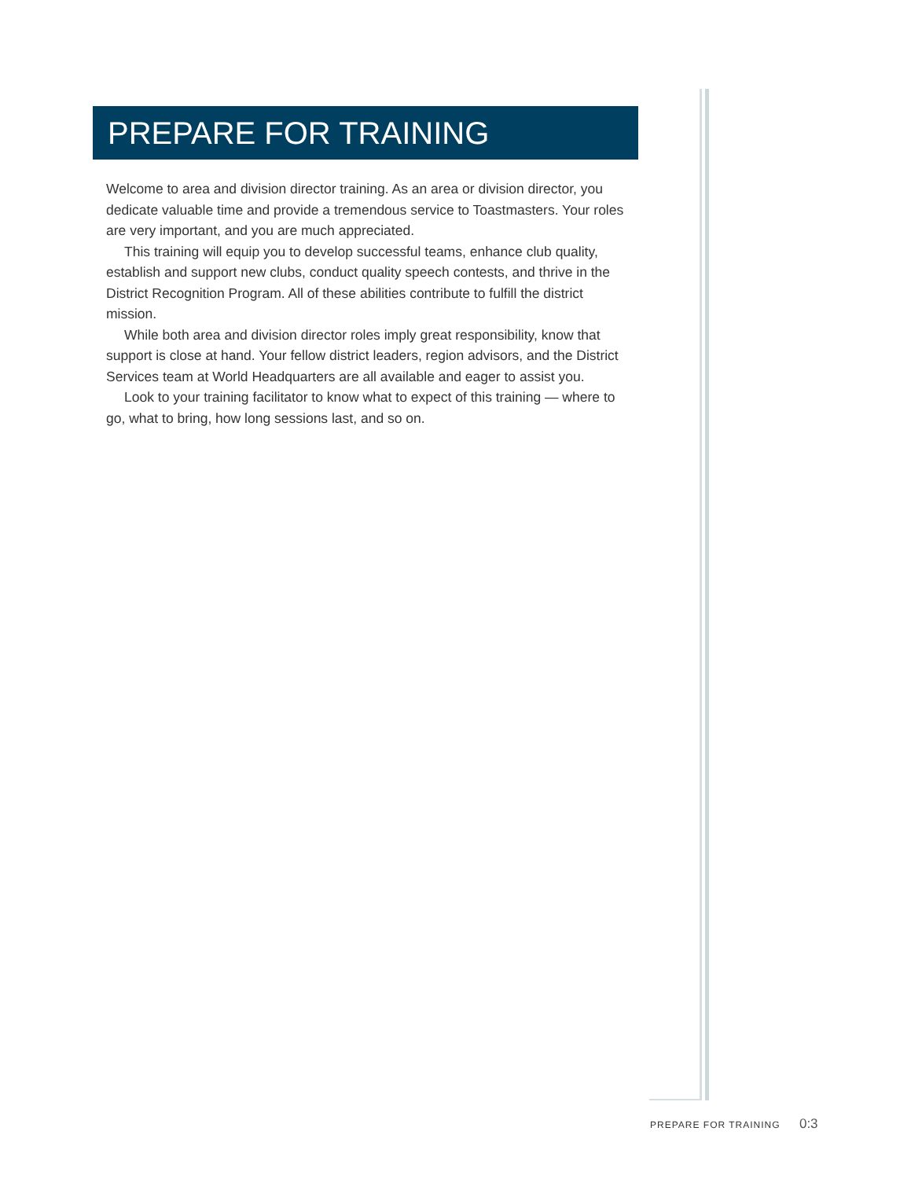PREPARE FOR TRAINING
Welcome to area and division director training. As an area or division director, you dedicate valuable time and provide a tremendous service to Toastmasters. Your roles are very important, and you are much appreciated.
This training will equip you to develop successful teams, enhance club quality, establish and support new clubs, conduct quality speech contests, and thrive in the District Recognition Program. All of these abilities contribute to fulfill the district mission.
While both area and division director roles imply great responsibility, know that support is close at hand. Your fellow district leaders, region advisors, and the District Services team at World Headquarters are all available and eager to assist you.
Look to your training facilitator to know what to expect of this training — where to go, what to bring, how long sessions last, and so on.
PREPARE FOR TRAINING 0:3